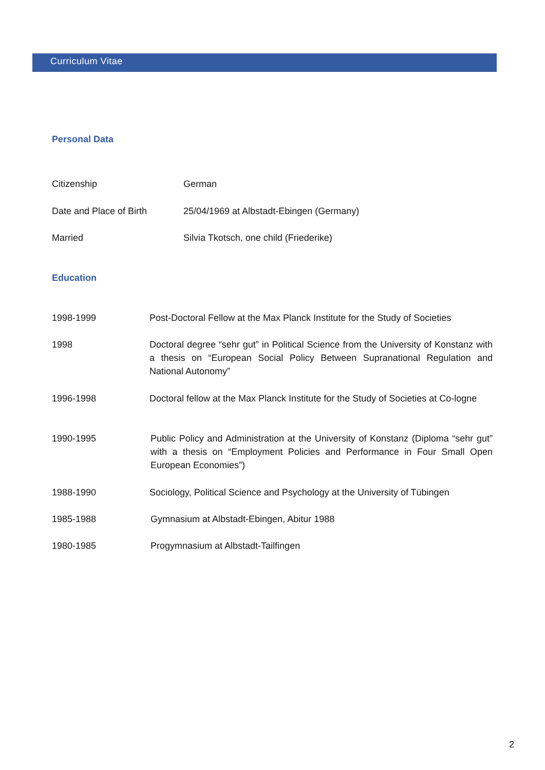Curriculum Vitae
Personal Data
Citizenship German
Date and Place of Birth 25/04/1969 at Albstadt-Ebingen (Germany)
Married Silvia Tkotsch, one child (Friederike)
Education
1998-1999 Post-Doctoral Fellow at the Max Planck Institute for the Study of Societies
1998 Doctoral degree “sehr gut” in Political Science from the University of Konstanz with a thesis on “European Social Policy Between Supranational Regulation and National Autonomy”
1996-1998 Doctoral fellow at the Max Planck Institute for the Study of Societies at Co-logne
1990-1995 Public Policy and Administration at the University of Konstanz (Diploma “sehr gut” with a thesis on “Employment Policies and Performance in Four Small Open European Economies”)
1988-1990 Sociology, Political Science and Psychology at the University of Tübingen
1985-1988 Gymnasium at Albstadt-Ebingen, Abitur 1988
1980-1985 Progymnasium at Albstadt-Tailfingen
2